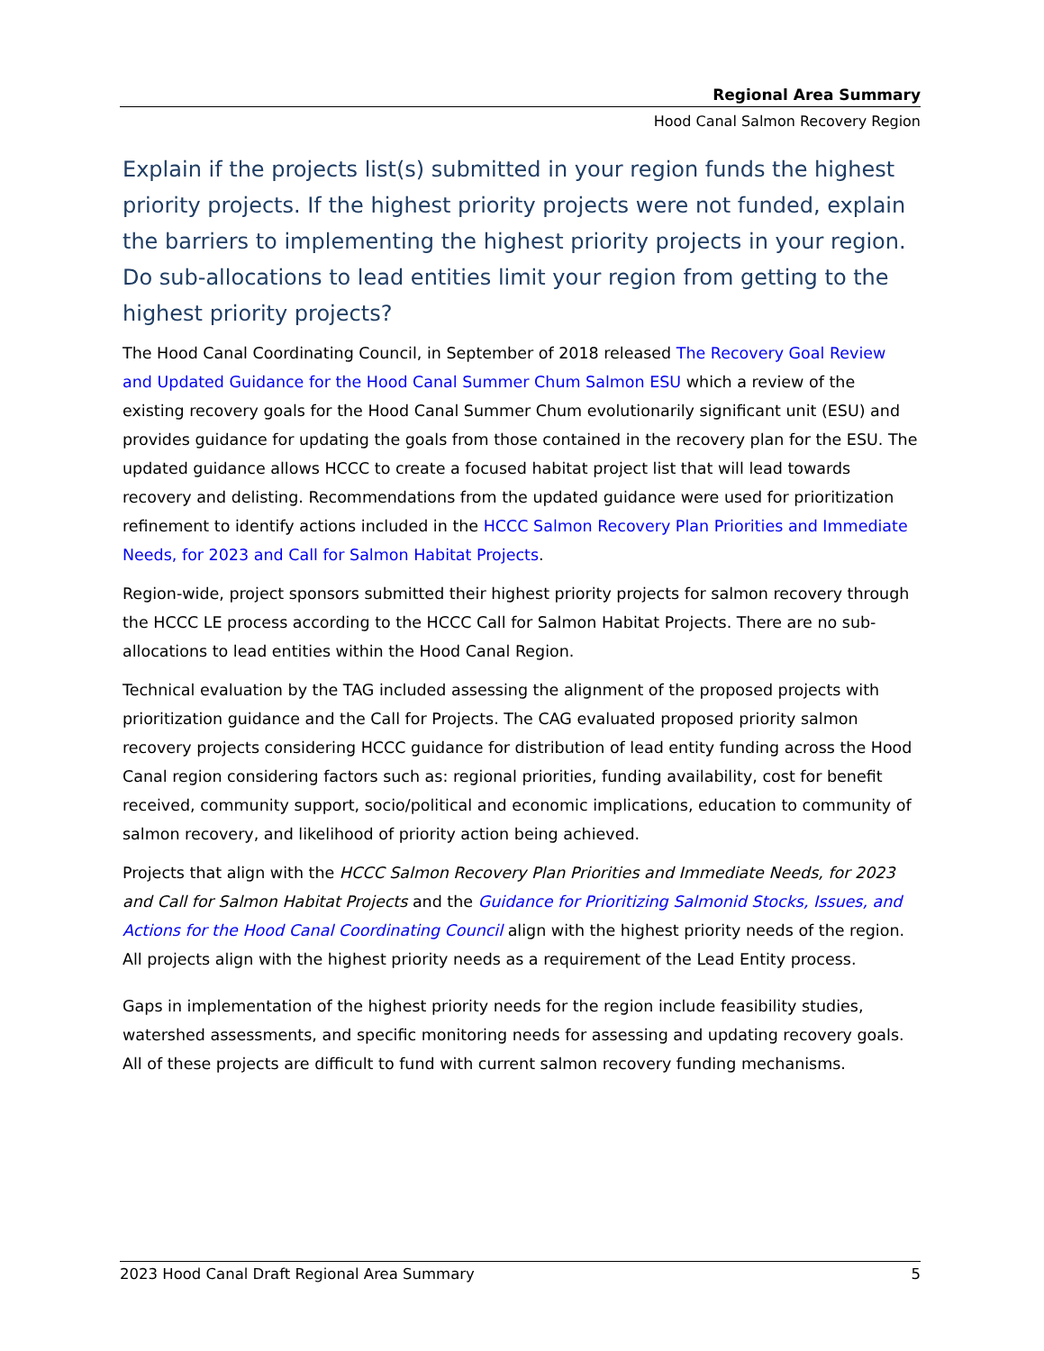Regional Area Summary
Hood Canal Salmon Recovery Region
Explain if the projects list(s) submitted in your region funds the highest priority projects. If the highest priority projects were not funded, explain the barriers to implementing the highest priority projects in your region. Do sub-allocations to lead entities limit your region from getting to the highest priority projects?
The Hood Canal Coordinating Council, in September of 2018 released The Recovery Goal Review and Updated Guidance for the Hood Canal Summer Chum Salmon ESU which a review of the existing recovery goals for the Hood Canal Summer Chum evolutionarily significant unit (ESU) and provides guidance for updating the goals from those contained in the recovery plan for the ESU. The updated guidance allows HCCC to create a focused habitat project list that will lead towards recovery and delisting. Recommendations from the updated guidance were used for prioritization refinement to identify actions included in the HCCC Salmon Recovery Plan Priorities and Immediate Needs, for 2023 and Call for Salmon Habitat Projects.
Region-wide, project sponsors submitted their highest priority projects for salmon recovery through the HCCC LE process according to the HCCC Call for Salmon Habitat Projects. There are no sub-allocations to lead entities within the Hood Canal Region.
Technical evaluation by the TAG included assessing the alignment of the proposed projects with prioritization guidance and the Call for Projects. The CAG evaluated proposed priority salmon recovery projects considering HCCC guidance for distribution of lead entity funding across the Hood Canal region considering factors such as: regional priorities, funding availability, cost for benefit received, community support, socio/political and economic implications, education to community of salmon recovery, and likelihood of priority action being achieved.
Projects that align with the HCCC Salmon Recovery Plan Priorities and Immediate Needs, for 2023 and Call for Salmon Habitat Projects and the Guidance for Prioritizing Salmonid Stocks, Issues, and Actions for the Hood Canal Coordinating Council align with the highest priority needs of the region. All projects align with the highest priority needs as a requirement of the Lead Entity process.
Gaps in implementation of the highest priority needs for the region include feasibility studies, watershed assessments, and specific monitoring needs for assessing and updating recovery goals. All of these projects are difficult to fund with current salmon recovery funding mechanisms.
2023 Hood Canal Draft Regional Area Summary 5